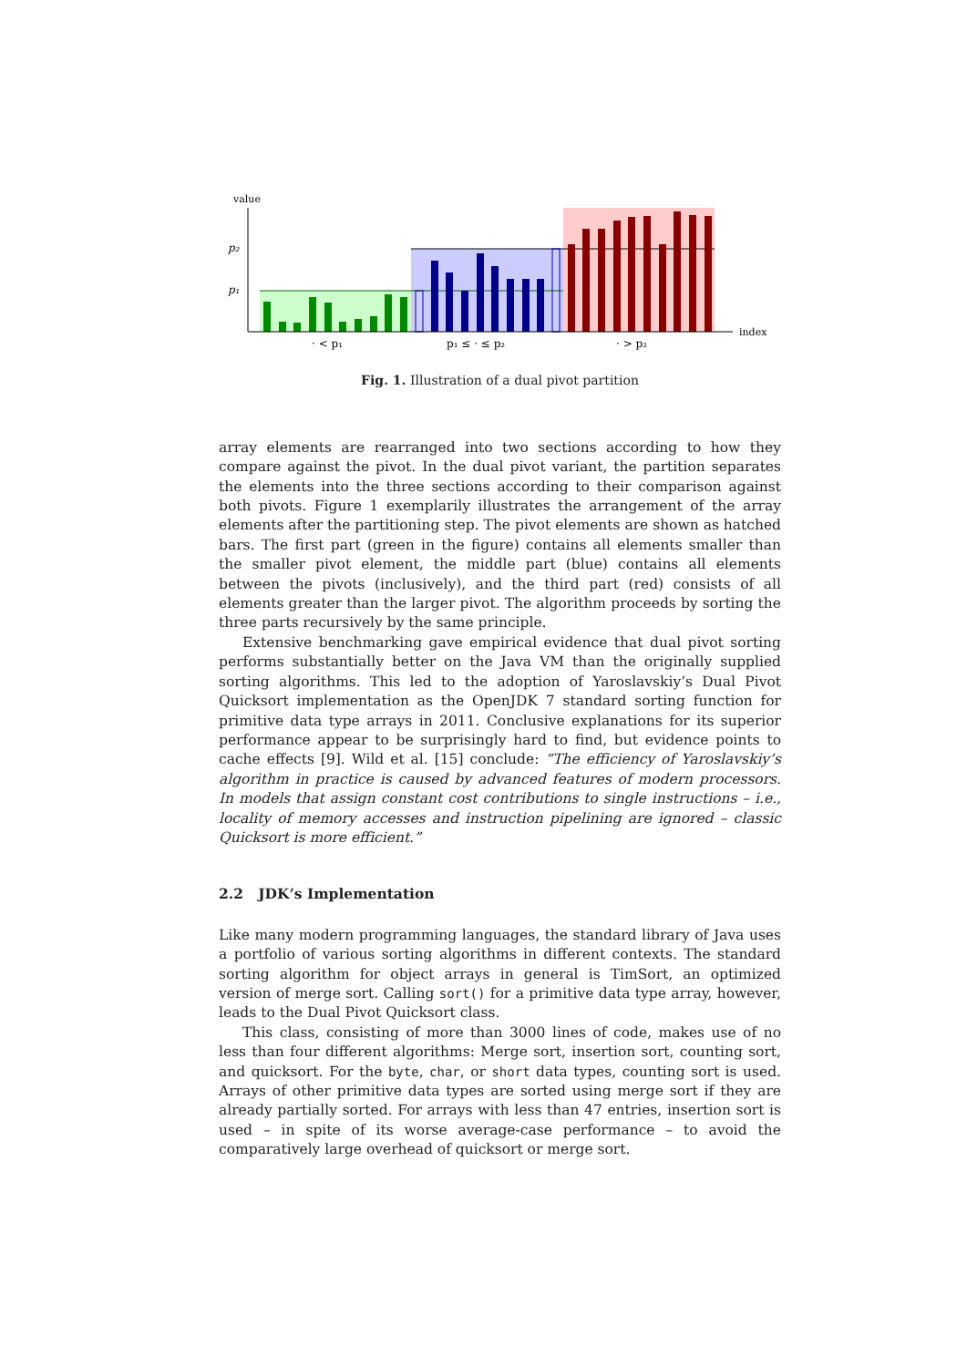value
index
p₂
p₁
· < p₁
p₁ ≤ · ≤ p₂
· > p₂
Fig. 1. Illustration of a dual pivot partition
array elements are rearranged into two sections according to how they compare against the pivot. In the dual pivot variant, the partition separates the elements into the three sections according to their comparison against both pivots. Figure 1 exemplarily illustrates the arrangement of the array elements after the partitioning step. The pivot elements are shown as hatched bars. The first part (green in the figure) contains all elements smaller than the smaller pivot element, the middle part (blue) contains all elements between the pivots (inclusively), and the third part (red) consists of all elements greater than the larger pivot. The algorithm proceeds by sorting the three parts recursively by the same principle.
Extensive benchmarking gave empirical evidence that dual pivot sorting performs substantially better on the Java VM than the originally supplied sorting algorithms. This led to the adoption of Yaroslavskiy’s Dual Pivot Quicksort implementation as the OpenJDK 7 standard sorting function for primitive data type arrays in 2011. Conclusive explanations for its superior performance appear to be surprisingly hard to find, but evidence points to cache effects [9]. Wild et al. [15] conclude: “The efficiency of Yaroslavskiy’s algorithm in practice is caused by advanced features of modern processors. In models that assign constant cost contributions to single instructions – i.e., locality of memory accesses and instruction pipelining are ignored – classic Quicksort is more efficient.”
2.2 JDK’s Implementation
Like many modern programming languages, the standard library of Java uses a portfolio of various sorting algorithms in different contexts. The standard sorting algorithm for object arrays in general is TimSort, an optimized version of merge sort. Calling sort() for a primitive data type array, however, leads to the Dual Pivot Quicksort class.
This class, consisting of more than 3000 lines of code, makes use of no less than four different algorithms: Merge sort, insertion sort, counting sort, and quicksort. For the byte, char, or short data types, counting sort is used. Arrays of other primitive data types are sorted using merge sort if they are already partially sorted. For arrays with less than 47 entries, insertion sort is used – in spite of its worse average-case performance – to avoid the comparatively large overhead of quicksort or merge sort.